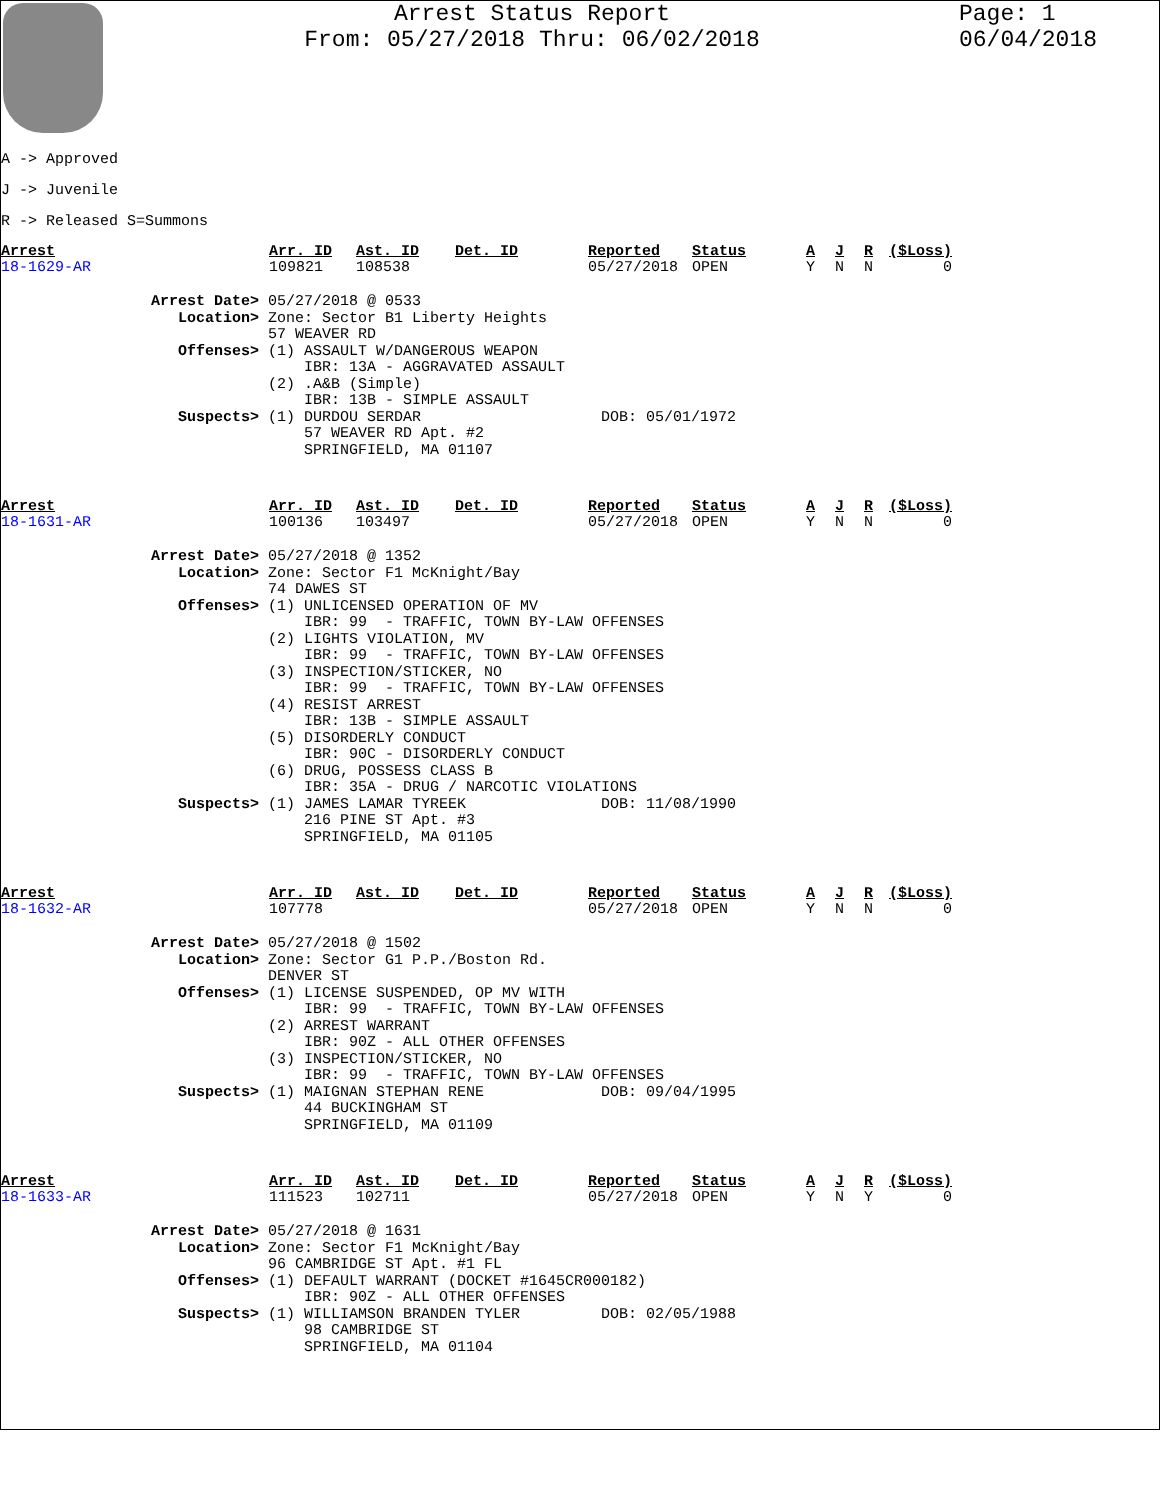Arrest Status Report
From: 05/27/2018 Thru: 06/02/2018
Page: 1
06/04/2018
A -> Approved
J -> Juvenile
R -> Released S=Summons
| Arrest | Arr. ID | Ast. ID | Det. ID | Reported | Status | A | J | R | ($Loss) |
| --- | --- | --- | --- | --- | --- | --- | --- | --- | --- |
| 18-1629-AR | 109821 | 108538 | | 05/27/2018 | OPEN | Y | N | N | 0 |
Arrest Date> 05/27/2018 @ 0533 Location> Zone: Sector B1 Liberty Heights 57 WEAVER RD Offenses> (1) ASSAULT W/DANGEROUS WEAPON IBR: 13A - AGGRAVATED ASSAULT (2) .A&B (Simple) IBR: 13B - SIMPLE ASSAULT Suspects> (1) DURDOU SERDAR DOB: 05/01/1972 57 WEAVER RD Apt. #2 SPRINGFIELD, MA 01107
| Arrest | Arr. ID | Ast. ID | Det. ID | Reported | Status | A | J | R | ($Loss) |
| --- | --- | --- | --- | --- | --- | --- | --- | --- | --- |
| 18-1631-AR | 100136 | 103497 | | 05/27/2018 | OPEN | Y | N | N | 0 |
Arrest Date> 05/27/2018 @ 1352 Location> Zone: Sector F1 McKnight/Bay 74 DAWES ST Offenses> (1) UNLICENSED OPERATION OF MV IBR: 99 - TRAFFIC, TOWN BY-LAW OFFENSES (2) LIGHTS VIOLATION, MV IBR: 99 - TRAFFIC, TOWN BY-LAW OFFENSES (3) INSPECTION/STICKER, NO IBR: 99 - TRAFFIC, TOWN BY-LAW OFFENSES (4) RESIST ARREST IBR: 13B - SIMPLE ASSAULT (5) DISORDERLY CONDUCT IBR: 90C - DISORDERLY CONDUCT (6) DRUG, POSSESS CLASS B IBR: 35A - DRUG / NARCOTIC VIOLATIONS Suspects> (1) JAMES LAMAR TYREEK DOB: 11/08/1990 216 PINE ST Apt. #3 SPRINGFIELD, MA 01105
| Arrest | Arr. ID | Ast. ID | Det. ID | Reported | Status | A | J | R | ($Loss) |
| --- | --- | --- | --- | --- | --- | --- | --- | --- | --- |
| 18-1632-AR | 107778 | | | 05/27/2018 | OPEN | Y | N | N | 0 |
Arrest Date> 05/27/2018 @ 1502 Location> Zone: Sector G1 P.P./Boston Rd. DENVER ST Offenses> (1) LICENSE SUSPENDED, OP MV WITH IBR: 99 - TRAFFIC, TOWN BY-LAW OFFENSES (2) ARREST WARRANT IBR: 90Z - ALL OTHER OFFENSES (3) INSPECTION/STICKER, NO IBR: 99 - TRAFFIC, TOWN BY-LAW OFFENSES Suspects> (1) MAIGNAN STEPHAN RENE DOB: 09/04/1995 44 BUCKINGHAM ST SPRINGFIELD, MA 01109
| Arrest | Arr. ID | Ast. ID | Det. ID | Reported | Status | A | J | R | ($Loss) |
| --- | --- | --- | --- | --- | --- | --- | --- | --- | --- |
| 18-1633-AR | 111523 | 102711 | | 05/27/2018 | OPEN | Y | N | Y | 0 |
Arrest Date> 05/27/2018 @ 1631 Location> Zone: Sector F1 McKnight/Bay 96 CAMBRIDGE ST Apt. #1 FL Offenses> (1) DEFAULT WARRANT (DOCKET #1645CR000182) IBR: 90Z - ALL OTHER OFFENSES Suspects> (1) WILLIAMSON BRANDEN TYLER DOB: 02/05/1988 98 CAMBRIDGE ST SPRINGFIELD, MA 01104